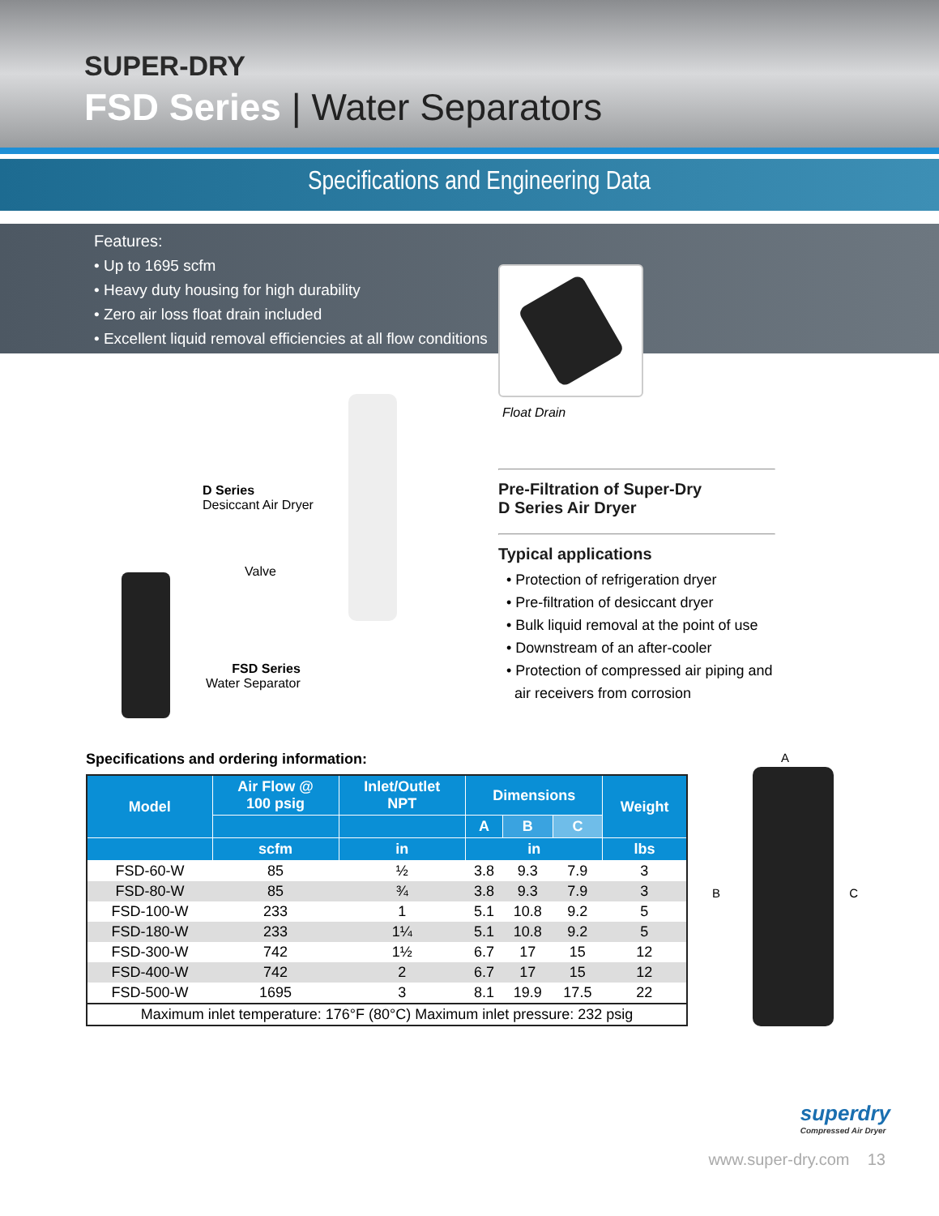SUPER-DRY
FSD Series | Water Separators
Specifications and Engineering Data
Features:
• Up to 1695 scfm
• Heavy duty housing for high durability
• Zero air loss float drain included
• Excellent liquid removal efficiencies at all flow conditions
D Series
Desiccant Air Dryer
Valve
FSD Series
Water Separator
Float Drain
Pre-Filtration of Super-Dry
D Series Air Dryer
Typical applications
• Protection of refrigeration dryer
• Pre-filtration of desiccant dryer
• Bulk liquid removal at the point of use
• Downstream of an after-cooler
• Protection of compressed air piping and
air receivers from corrosion
Specifications and ordering information:
| Model | Air Flow @ 100 psig | Inlet/Outlet NPT | Dimensions | | | Weight |
| --- | --- | --- | --- | --- | --- | --- |
| | | | A | B | C | |
| | scfm | in | in | | | lbs |
| FSD-60-W | 85 | ½ | 3.8 | 9.3 | 7.9 | 3 |
| FSD-80-W | 85 | ¾ | 3.8 | 9.3 | 7.9 | 3 |
| FSD-100-W | 233 | 1 | 5.1 | 10.8 | 9.2 | 5 |
| FSD-180-W | 233 | 1¼ | 5.1 | 10.8 | 9.2 | 5 |
| FSD-300-W | 742 | 1½ | 6.7 | 17 | 15 | 12 |
| FSD-400-W | 742 | 2 | 6.7 | 17 | 15 | 12 |
| FSD-500-W | 1695 | 3 | 8.1 | 19.9 | 17.5 | 22 |
| Maximum inlet temperature: 176°F (80°C) Maximum inlet pressure: 232 psig | | | | | | |
A
B C
www.super-dry.com 13
superdry
Compressed Air Dryer